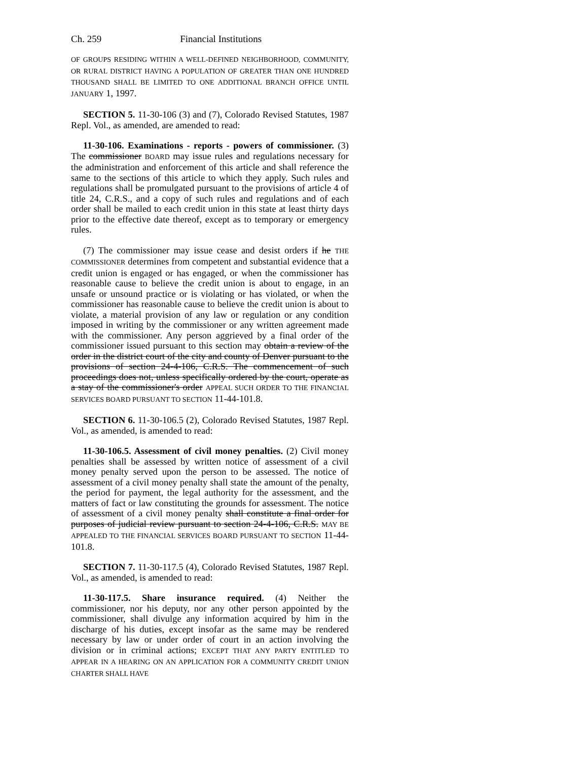Ch. 259 Financial Institutions
OF GROUPS RESIDING WITHIN A WELL-DEFINED NEIGHBORHOOD, COMMUNITY, OR RURAL DISTRICT HAVING A POPULATION OF GREATER THAN ONE HUNDRED THOUSAND SHALL BE LIMITED TO ONE ADDITIONAL BRANCH OFFICE UNTIL JANUARY 1, 1997.
SECTION 5. 11-30-106 (3) and (7), Colorado Revised Statutes, 1987 Repl. Vol., as amended, are amended to read:
11-30-106. Examinations - reports - powers of commissioner. (3) The commissioner BOARD may issue rules and regulations necessary for the administration and enforcement of this article and shall reference the same to the sections of this article to which they apply. Such rules and regulations shall be promulgated pursuant to the provisions of article 4 of title 24, C.R.S., and a copy of such rules and regulations and of each order shall be mailed to each credit union in this state at least thirty days prior to the effective date thereof, except as to temporary or emergency rules.
(7) The commissioner may issue cease and desist orders if he THE COMMISSIONER determines from competent and substantial evidence that a credit union is engaged or has engaged, or when the commissioner has reasonable cause to believe the credit union is about to engage, in an unsafe or unsound practice or is violating or has violated, or when the commissioner has reasonable cause to believe the credit union is about to violate, a material provision of any law or regulation or any condition imposed in writing by the commissioner or any written agreement made with the commissioner. Any person aggrieved by a final order of the commissioner issued pursuant to this section may obtain a review of the order in the district court of the city and county of Denver pursuant to the provisions of section 24-4-106, C.R.S. The commencement of such proceedings does not, unless specifically ordered by the court, operate as a stay of the commissioner's order APPEAL SUCH ORDER TO THE FINANCIAL SERVICES BOARD PURSUANT TO SECTION 11-44-101.8.
SECTION 6. 11-30-106.5 (2), Colorado Revised Statutes, 1987 Repl. Vol., as amended, is amended to read:
11-30-106.5. Assessment of civil money penalties. (2) Civil money penalties shall be assessed by written notice of assessment of a civil money penalty served upon the person to be assessed. The notice of assessment of a civil money penalty shall state the amount of the penalty, the period for payment, the legal authority for the assessment, and the matters of fact or law constituting the grounds for assessment. The notice of assessment of a civil money penalty shall constitute a final order for purposes of judicial review pursuant to section 24-4-106, C.R.S. MAY BE APPEALED TO THE FINANCIAL SERVICES BOARD PURSUANT TO SECTION 11-44-101.8.
SECTION 7. 11-30-117.5 (4), Colorado Revised Statutes, 1987 Repl. Vol., as amended, is amended to read:
11-30-117.5. Share insurance required. (4) Neither the commissioner, nor his deputy, nor any other person appointed by the commissioner, shall divulge any information acquired by him in the discharge of his duties, except insofar as the same may be rendered necessary by law or under order of court in an action involving the division or in criminal actions; EXCEPT THAT ANY PARTY ENTITLED TO APPEAR IN A HEARING ON AN APPLICATION FOR A COMMUNITY CREDIT UNION CHARTER SHALL HAVE